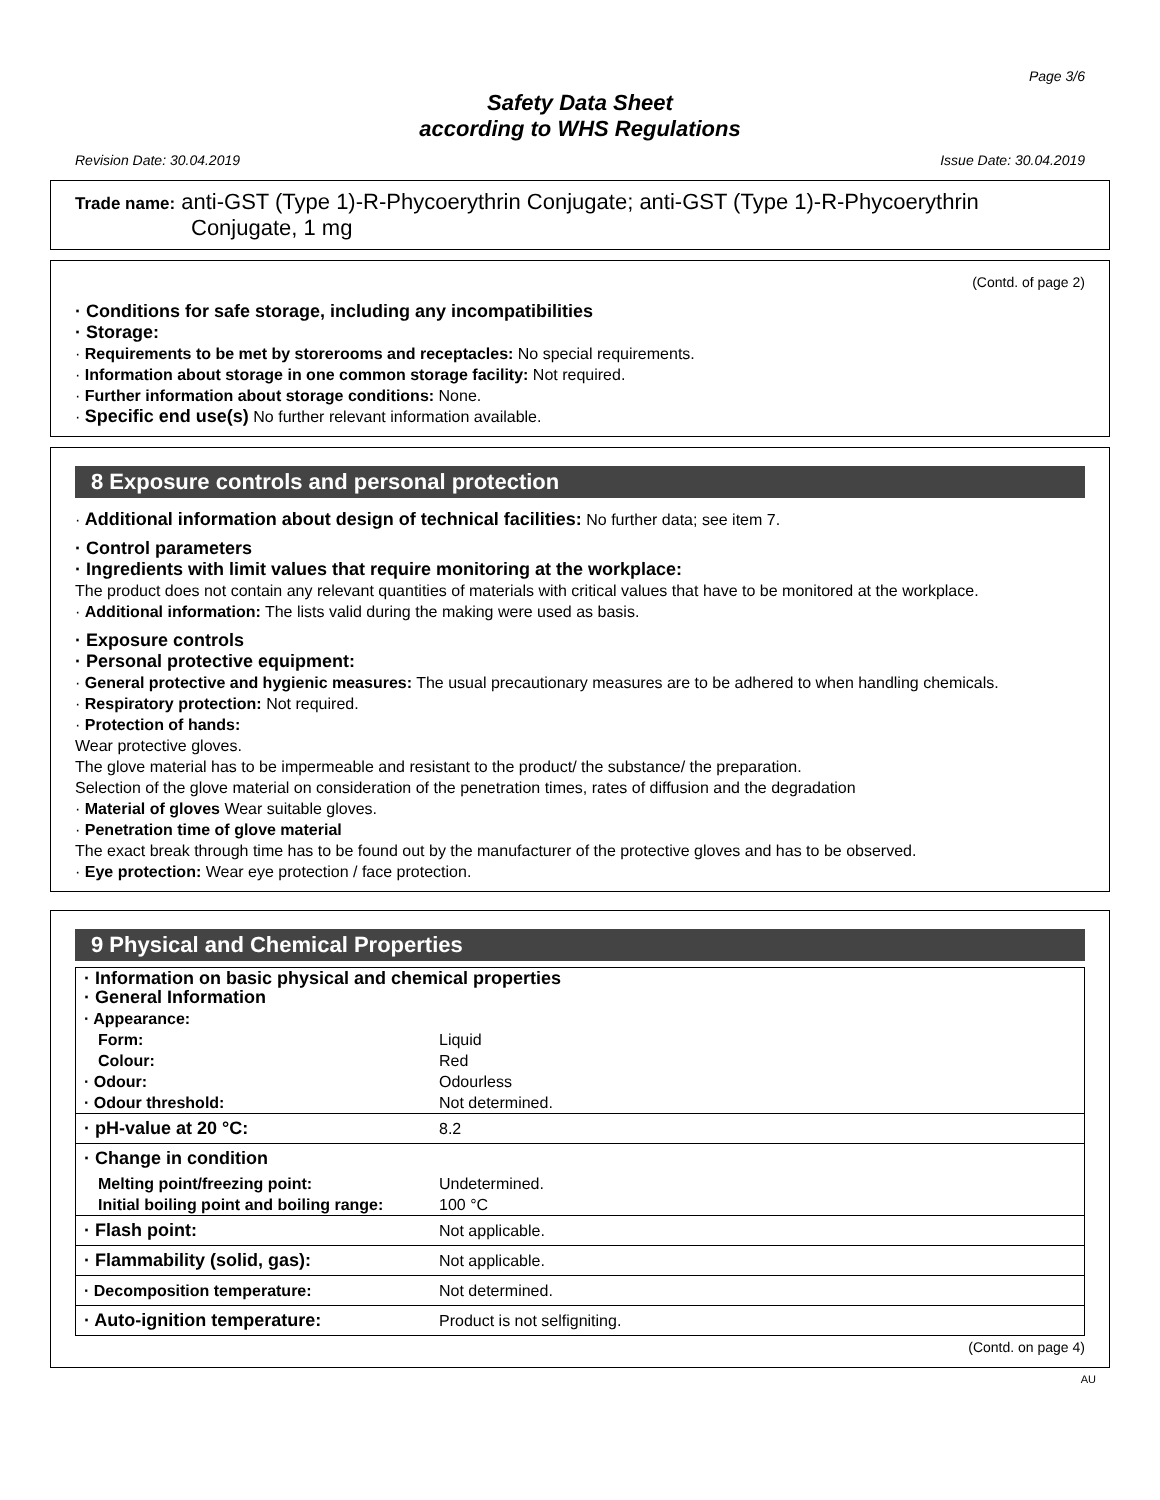Page 3/6
Safety Data Sheet
according to WHS Regulations
Revision Date: 30.04.2019 Issue Date: 30.04.2019
Trade name: anti-GST (Type 1)-R-Phycoerythrin Conjugate; anti-GST (Type 1)-R-Phycoerythrin
Conjugate, 1 mg
(Contd. of page 2)
· Conditions for safe storage, including any incompatibilities
· Storage:
· Requirements to be met by storerooms and receptacles: No special requirements.
· Information about storage in one common storage facility: Not required.
· Further information about storage conditions: None.
· Specific end use(s) No further relevant information available.
8 Exposure controls and personal protection
· Additional information about design of technical facilities: No further data; see item 7.
· Control parameters
· Ingredients with limit values that require monitoring at the workplace:
The product does not contain any relevant quantities of materials with critical values that have to be monitored at the workplace.
· Additional information: The lists valid during the making were used as basis.
· Exposure controls
· Personal protective equipment:
· General protective and hygienic measures: The usual precautionary measures are to be adhered to when handling chemicals.
· Respiratory protection: Not required.
· Protection of hands:
Wear protective gloves.
The glove material has to be impermeable and resistant to the product/ the substance/ the preparation.
Selection of the glove material on consideration of the penetration times, rates of diffusion and the degradation
· Material of gloves Wear suitable gloves.
· Penetration time of glove material
The exact break through time has to be found out by the manufacturer of the protective gloves and has to be observed.
· Eye protection: Wear eye protection / face protection.
9 Physical and Chemical Properties
| · Information on basic physical and chemical properties · General Information | |
| · Appearance: | |
| Form: | Liquid |
| Colour: | Red |
| · Odour: | Odourless |
| · Odour threshold: | Not determined. |
| · pH-value at 20 °C: | 8.2 |
| · Change in condition | |
| Melting point/freezing point: | Undetermined. |
| Initial boiling point and boiling range: | 100 °C |
| · Flash point: | Not applicable. |
| · Flammability (solid, gas): | Not applicable. |
| · Decomposition temperature: | Not determined. |
| · Auto-ignition temperature: | Product is not selfigniting. |
(Contd. on page 4)
AU